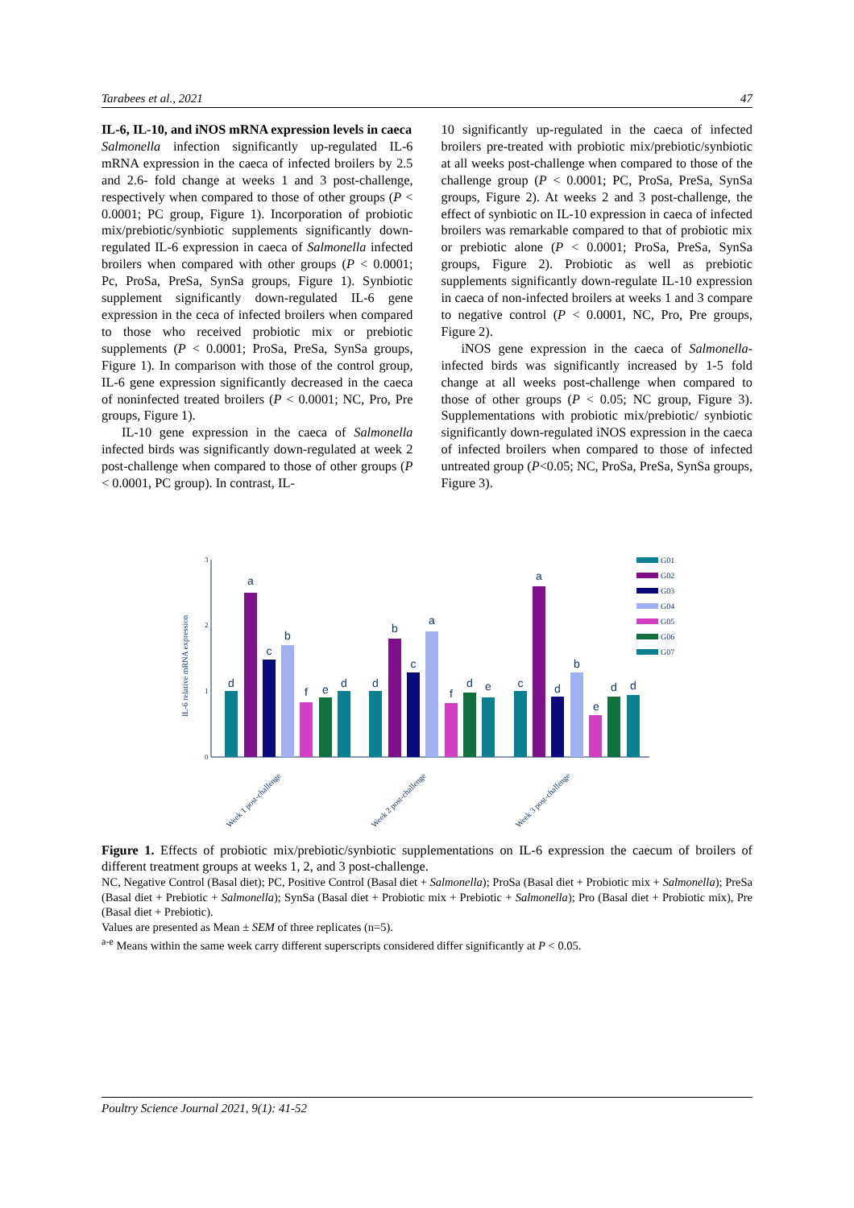Tarabees et al., 2021 47
IL-6, IL-10, and iNOS mRNA expression levels in caeca
Salmonella infection significantly up-regulated IL-6 mRNA expression in the caeca of infected broilers by 2.5 and 2.6- fold change at weeks 1 and 3 post-challenge, respectively when compared to those of other groups (P < 0.0001; PC group, Figure 1). Incorporation of probiotic mix/prebiotic/synbiotic supplements significantly down-regulated IL-6 expression in caeca of Salmonella infected broilers when compared with other groups (P < 0.0001; Pc, ProSa, PreSa, SynSa groups, Figure 1). Synbiotic supplement significantly down-regulated IL-6 gene expression in the ceca of infected broilers when compared to those who received probiotic mix or prebiotic supplements (P < 0.0001; ProSa, PreSa, SynSa groups, Figure 1). In comparison with those of the control group, IL-6 gene expression significantly decreased in the caeca of noninfected treated broilers (P < 0.0001; NC, Pro, Pre groups, Figure 1).
IL-10 gene expression in the caeca of Salmonella infected birds was significantly down-regulated at week 2 post-challenge when compared to those of other groups (P < 0.0001, PC group). In contrast, IL-
10 significantly up-regulated in the caeca of infected broilers pre-treated with probiotic mix/prebiotic/synbiotic at all weeks post-challenge when compared to those of the challenge group (P < 0.0001; PC, ProSa, PreSa, SynSa groups, Figure 2). At weeks 2 and 3 post-challenge, the effect of synbiotic on IL-10 expression in caeca of infected broilers was remarkable compared to that of probiotic mix or prebiotic alone (P < 0.0001; ProSa, PreSa, SynSa groups, Figure 2). Probiotic as well as prebiotic supplements significantly down-regulate IL-10 expression in caeca of non-infected broilers at weeks 1 and 3 compare to negative control (P < 0.0001, NC, Pro, Pre groups, Figure 2).
iNOS gene expression in the caeca of Salmonella-infected birds was significantly increased by 1-5 fold change at all weeks post-challenge when compared to those of other groups (P < 0.05; NC group, Figure 3). Supplementations with probiotic mix/prebiotic/ synbiotic significantly down-regulated iNOS expression in the caeca of infected broilers when compared to those of infected untreated group (P<0.05; NC, ProSa, PreSa, SynSa groups, Figure 3).
3
2
1
0
IL-6 relative mRNA expression
d
a
c
b
f
e
d
d
b
c
a
f
d
e
c
a
d
b
e
d
d
Week 1 post-challenge
Week 2 post-challenge
Week 3 post-challenge
G01
G02
G03
G04
G05
G06
G07
Figure 1. Effects of probiotic mix/prebiotic/synbiotic supplementations on IL-6 expression the caecum of broilers of different treatment groups at weeks 1, 2, and 3 post-challenge.
NC, Negative Control (Basal diet); PC, Positive Control (Basal diet + Salmonella); ProSa (Basal diet + Probiotic mix + Salmonella); PreSa (Basal diet + Prebiotic + Salmonella); SynSa (Basal diet + Probiotic mix + Prebiotic + Salmonella); Pro (Basal diet + Probiotic mix), Pre (Basal diet + Prebiotic).
Values are presented as Mean ± SEM of three replicates (n=5).
<sup>a-e</sup> Means within the same week carry different superscripts considered differ significantly at P < 0.05.
Poultry Science Journal 2021, 9(1): 41-52